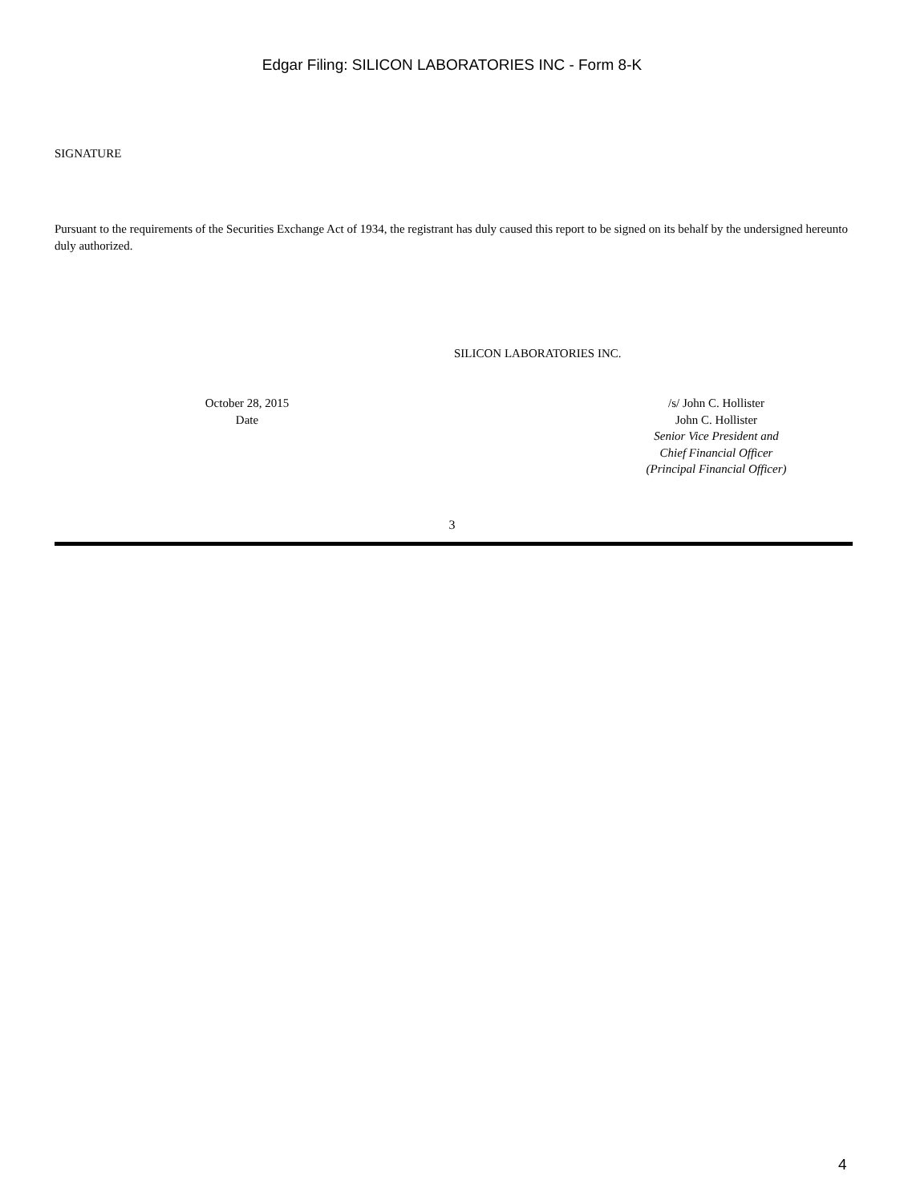Edgar Filing: SILICON LABORATORIES INC - Form 8-K
SIGNATURE
Pursuant to the requirements of the Securities Exchange Act of 1934, the registrant has duly caused this report to be signed on its behalf by the undersigned hereunto duly authorized.
SILICON LABORATORIES INC.
October 28, 2015
Date
/s/ John C. Hollister
John C. Hollister
Senior Vice President and
Chief Financial Officer
(Principal Financial Officer)
3
4